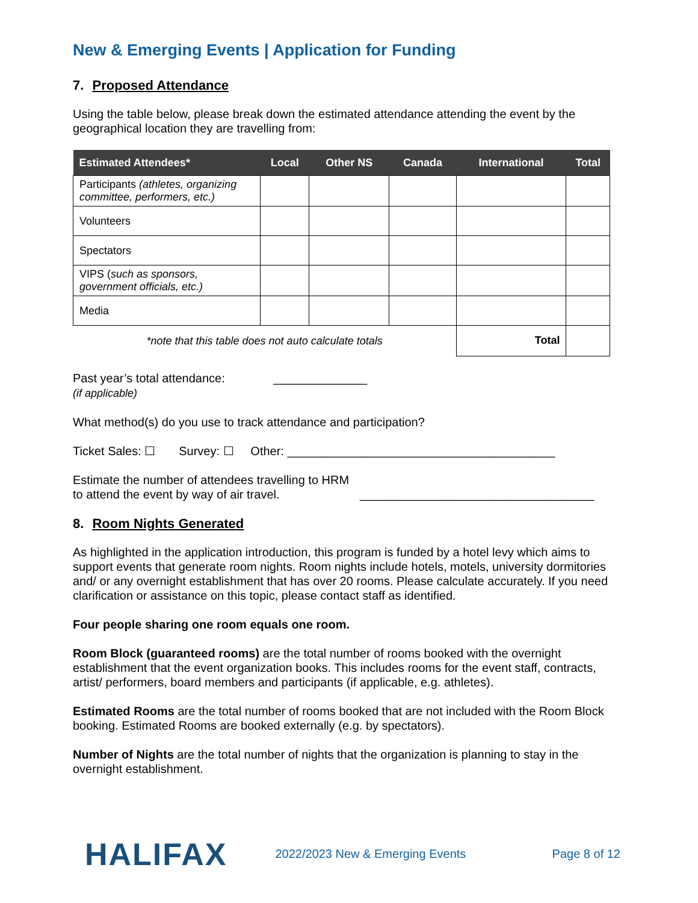New & Emerging Events | Application for Funding
7. Proposed Attendance
Using the table below, please break down the estimated attendance attending the event by the geographical location they are travelling from:
| Estimated Attendees* | Local | Other NS | Canada | International | Total |
| --- | --- | --- | --- | --- | --- |
| Participants (athletes, organizing committee, performers, etc.) | | | | | |
| Volunteers | | | | | |
| Spectators | | | | | |
| VIPS ( such as sponsors, government officials, etc.) | | | | | |
| Media | | | | | |
| *note that this table does not auto calculate totals | | | | Total | |
Past year’s total attendance: ______________
(if applicable)
What method(s) do you use to track attendance and participation?
Ticket Sales: ☐ Survey: ☐ Other: ________________________________________
Estimate the number of attendees travelling to HRM to attend the event by way of air travel.
___________________________________
8. Room Nights Generated
As highlighted in the application introduction, this program is funded by a hotel levy which aims to support events that generate room nights. Room nights include hotels, motels, university dormitories and/ or any overnight establishment that has over 20 rooms. Please calculate accurately. If you need clarification or assistance on this topic, please contact staff as identified.
Four people sharing one room equals one room.
Room Block (guaranteed rooms) are the total number of rooms booked with the overnight establishment that the event organization books. This includes rooms for the event staff, contracts, artist/ performers, board members and participants (if applicable, e.g. athletes).
Estimated Rooms are the total number of rooms booked that are not included with the Room Block booking. Estimated Rooms are booked externally (e.g. by spectators).
Number of Nights are the total number of nights that the organization is planning to stay in the overnight establishment.
HALIFAX 2022/2023 New & Emerging Events Page 8 of 12